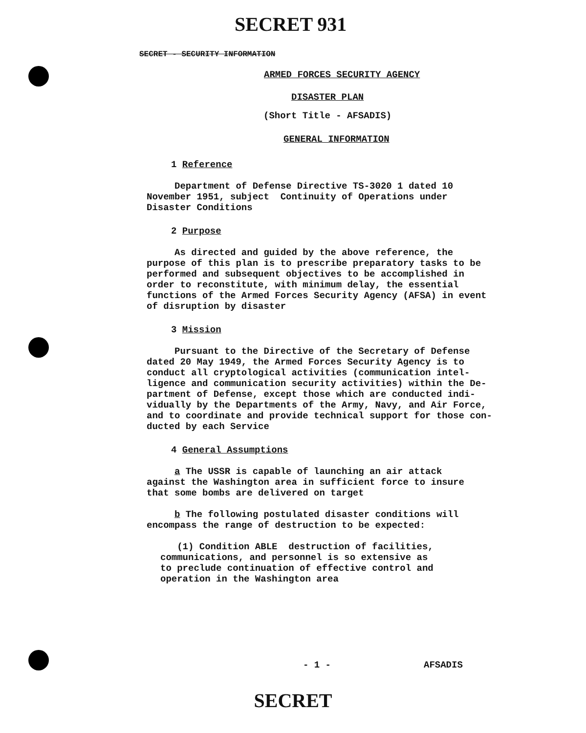SECRET 931
SECRET - SECURITY INFORMATION
ARMED FORCES SECURITY AGENCY
DISASTER PLAN
(Short Title - AFSADIS)
GENERAL INFORMATION
1 Reference
Department of Defense Directive TS-3020 1 dated 10
November 1951, subject Continuity of Operations under
Disaster Conditions
2 Purpose
As directed and guided by the above reference, the
purpose of this plan is to prescribe preparatory tasks to be
performed and subsequent objectives to be accomplished in
order to reconstitute, with minimum delay, the essential
functions of the Armed Forces Security Agency (AFSA) in event
of disruption by disaster
3 Mission
Pursuant to the Directive of the Secretary of Defense
dated 20 May 1949, the Armed Forces Security Agency is to
conduct all cryptological activities (communication intel-
ligence and communication security activities) within the De-
partment of Defense, except those which are conducted indi-
vidually by the Departments of the Army, Navy, and Air Force,
and to coordinate and provide technical support for those con-
ducted by each Service
4 General Assumptions
a The USSR is capable of launching an air attack
against the Washington area in sufficient force to insure
that some bombs are delivered on target
b The following postulated disaster conditions will
encompass the range of destruction to be expected:
(1) Condition ABLE destruction of facilities,
communications, and personnel is so extensive as
to preclude continuation of effective control and
operation in the Washington area
- 1 - AFSADIS
SECRET